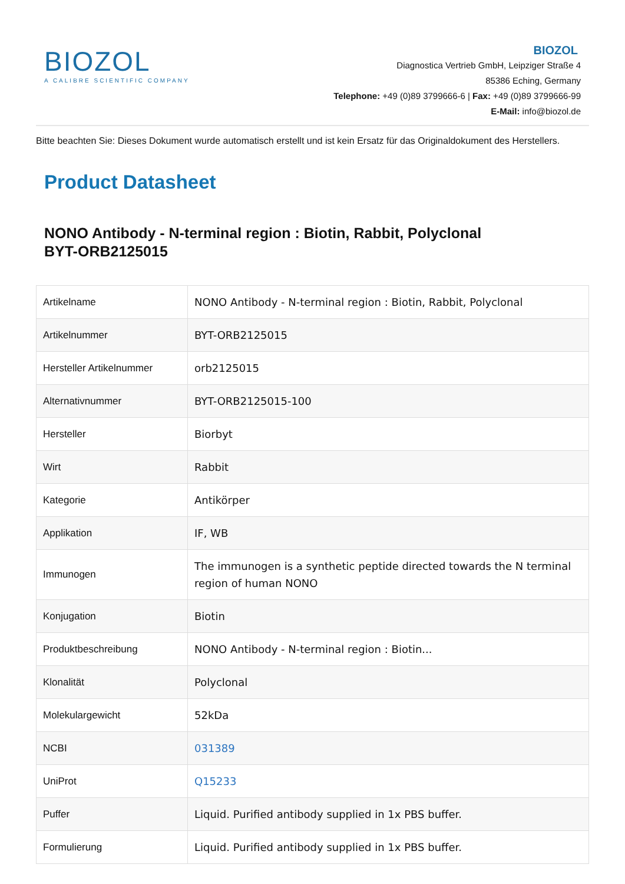BIOZOL
A CALIBRE SCIENTIFIC COMPANY
BIOZOL
Diagnostica Vertrieb GmbH, Leipziger Straße 4
85386 Eching, Germany
Telephone: +49 (0)89 3799666-6 | Fax: +49 (0)89 3799666-99
E-Mail: info@biozol.de
Bitte beachten Sie: Dieses Dokument wurde automatisch erstellt und ist kein Ersatz für das Originaldokument des Herstellers.
Product Datasheet
NONO Antibody - N-terminal region : Biotin, Rabbit, Polyclonal
BYT-ORB2125015
| Artikelname | NONO Antibody - N-terminal region : Biotin, Rabbit, Polyclonal |
| Artikelnummer | BYT-ORB2125015 |
| Hersteller Artikelnummer | orb2125015 |
| Alternativnummer | BYT-ORB2125015-100 |
| Hersteller | Biorbyt |
| Wirt | Rabbit |
| Kategorie | Antikörper |
| Applikation | IF, WB |
| Immunogen | The immunogen is a synthetic peptide directed towards the N terminal region of human NONO |
| Konjugation | Biotin |
| Produktbeschreibung | NONO Antibody - N-terminal region : Biotin... |
| Klonalität | Polyclonal |
| Molekulargewicht | 52kDa |
| NCBI | 031389 |
| UniProt | Q15233 |
| Puffer | Liquid. Purified antibody supplied in 1x PBS buffer. |
| Formulierung | Liquid. Purified antibody supplied in 1x PBS buffer. |